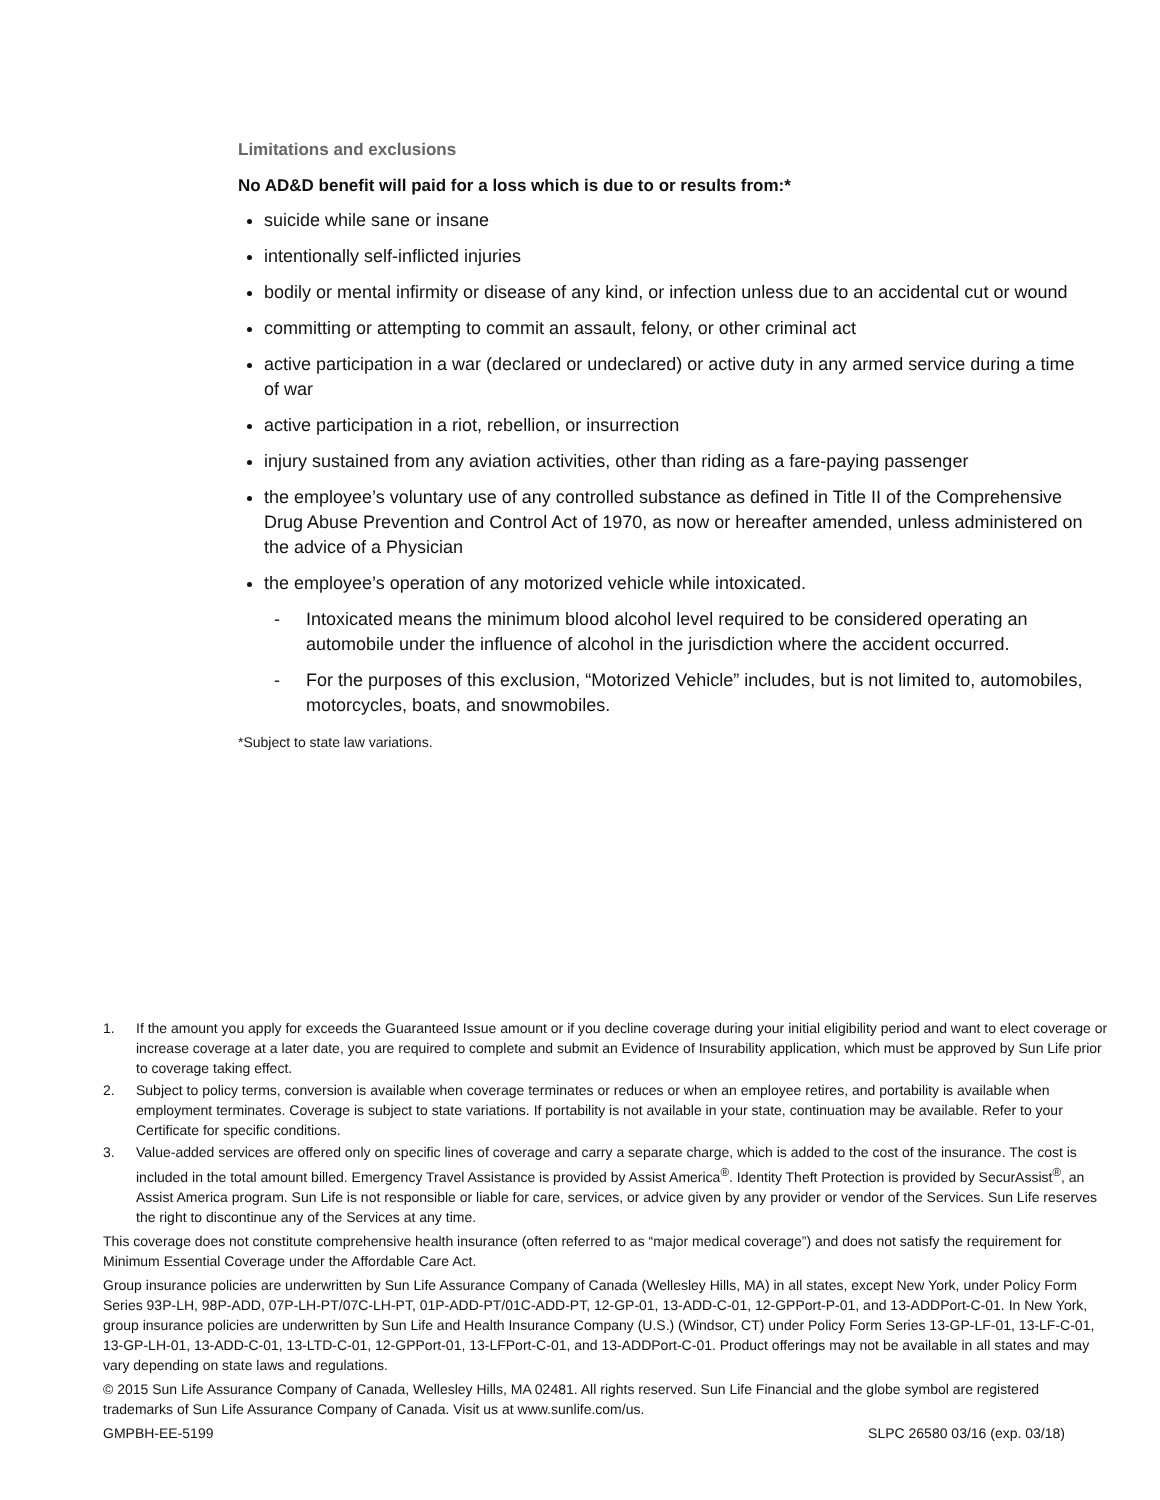Limitations and exclusions
No AD&D benefit will paid for a loss which is due to or results from:*
suicide while sane or insane
intentionally self-inflicted injuries
bodily or mental infirmity or disease of any kind, or infection unless due to an accidental cut or wound
committing or attempting to commit an assault, felony, or other criminal act
active participation in a war (declared or undeclared) or active duty in any armed service during a time of war
active participation in a riot, rebellion, or insurrection
injury sustained from any aviation activities, other than riding as a fare-paying passenger
the employee’s voluntary use of any controlled substance as defined in Title II of the Comprehensive Drug Abuse Prevention and Control Act of 1970, as now or hereafter amended, unless administered on the advice of a Physician
the employee’s operation of any motorized vehicle while intoxicated.
- Intoxicated means the minimum blood alcohol level required to be considered operating an automobile under the influence of alcohol in the jurisdiction where the accident occurred.
- For the purposes of this exclusion, “Motorized Vehicle” includes, but is not limited to, automobiles, motorcycles, boats, and snowmobiles.
*Subject to state law variations.
1. If the amount you apply for exceeds the Guaranteed Issue amount or if you decline coverage during your initial eligibility period and want to elect coverage or increase coverage at a later date, you are required to complete and submit an Evidence of Insurability application, which must be approved by Sun Life prior to coverage taking effect.
2. Subject to policy terms, conversion is available when coverage terminates or reduces or when an employee retires, and portability is available when employment terminates. Coverage is subject to state variations. If portability is not available in your state, continuation may be available. Refer to your Certificate for specific conditions.
3. Value-added services are offered only on specific lines of coverage and carry a separate charge, which is added to the cost of the insurance. The cost is included in the total amount billed. Emergency Travel Assistance is provided by Assist America<sup>®</sup>. Identity Theft Protection is provided by SecurAssist<sup>®</sup>, an Assist America program. Sun Life is not responsible or liable for care, services, or advice given by any provider or vendor of the Services. Sun Life reserves the right to discontinue any of the Services at any time.
This coverage does not constitute comprehensive health insurance (often referred to as “major medical coverage”) and does not satisfy the requirement for Minimum Essential Coverage under the Affordable Care Act.
Group insurance policies are underwritten by Sun Life Assurance Company of Canada (Wellesley Hills, MA) in all states, except New York, under Policy Form Series 93P-LH, 98P-ADD, 07P-LH-PT/07C-LH-PT, 01P-ADD-PT/01C-ADD-PT, 12-GP-01, 13-ADD-C-01, 12-GPPort-P-01, and 13-ADDPort-C-01. In New York, group insurance policies are underwritten by Sun Life and Health Insurance Company (U.S.) (Windsor, CT) under Policy Form Series 13-GP-LF-01, 13-LF-C-01, 13-GP-LH-01, 13-ADD-C-01, 13-LTD-C-01, 12-GPPort-01, 13-LFPort-C-01, and 13-ADDPort-C-01. Product offerings may not be available in all states and may vary depending on state laws and regulations.
© 2015 Sun Life Assurance Company of Canada, Wellesley Hills, MA 02481. All rights reserved. Sun Life Financial and the globe symbol are registered trademarks of Sun Life Assurance Company of Canada. Visit us at www.sunlife.com/us.
GMPBH-EE-5199 SLPC 26580 03/16 (exp. 03/18)